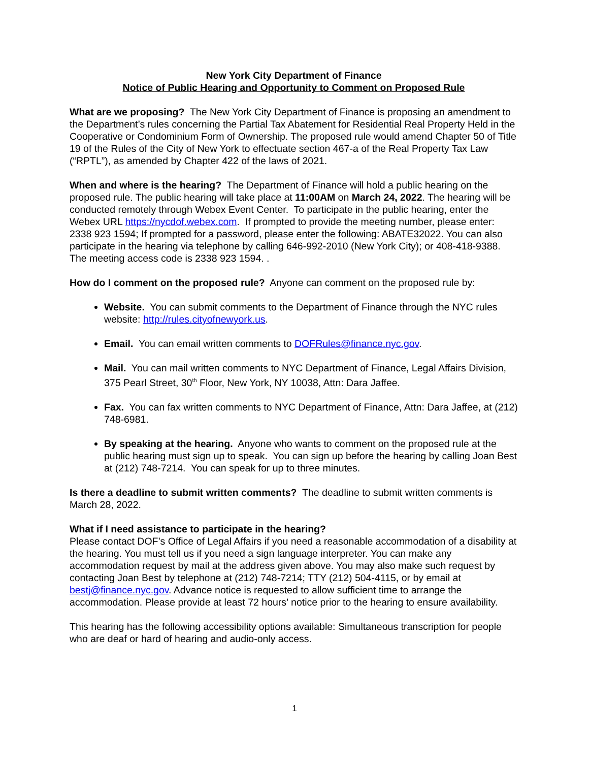New York City Department of Finance
Notice of Public Hearing and Opportunity to Comment on Proposed Rule
What are we proposing? The New York City Department of Finance is proposing an amendment to the Department’s rules concerning the Partial Tax Abatement for Residential Real Property Held in the Cooperative or Condominium Form of Ownership. The proposed rule would amend Chapter 50 of Title 19 of the Rules of the City of New York to effectuate section 467-a of the Real Property Tax Law (“RPTL”), as amended by Chapter 422 of the laws of 2021.
When and where is the hearing? The Department of Finance will hold a public hearing on the proposed rule. The public hearing will take place at 11:00AM on March 24, 2022. The hearing will be conducted remotely through Webex Event Center. To participate in the public hearing, enter the Webex URL https://nycdof.webex.com. If prompted to provide the meeting number, please enter: 2338 923 1594; If prompted for a password, please enter the following: ABATE32022. You can also participate in the hearing via telephone by calling 646-992-2010 (New York City); or 408-418-9388. The meeting access code is 2338 923 1594. .
How do I comment on the proposed rule? Anyone can comment on the proposed rule by:
Website. You can submit comments to the Department of Finance through the NYC rules website: http://rules.cityofnewyork.us.
Email. You can email written comments to DOFRules@finance.nyc.gov.
Mail. You can mail written comments to NYC Department of Finance, Legal Affairs Division, 375 Pearl Street, 30<sup>th</sup> Floor, New York, NY 10038, Attn: Dara Jaffee.
Fax. You can fax written comments to NYC Department of Finance, Attn: Dara Jaffee, at (212) 748-6981.
By speaking at the hearing. Anyone who wants to comment on the proposed rule at the public hearing must sign up to speak. You can sign up before the hearing by calling Joan Best at (212) 748-7214. You can speak for up to three minutes.
Is there a deadline to submit written comments? The deadline to submit written comments is March 28, 2022.
What if I need assistance to participate in the hearing?
Please contact DOF’s Office of Legal Affairs if you need a reasonable accommodation of a disability at the hearing. You must tell us if you need a sign language interpreter. You can make any accommodation request by mail at the address given above. You may also make such request by contacting Joan Best by telephone at (212) 748-7214; TTY (212) 504-4115, or by email at bestj@finance.nyc.gov. Advance notice is requested to allow sufficient time to arrange the accommodation. Please provide at least 72 hours’ notice prior to the hearing to ensure availability.
This hearing has the following accessibility options available: Simultaneous transcription for people who are deaf or hard of hearing and audio-only access.
1